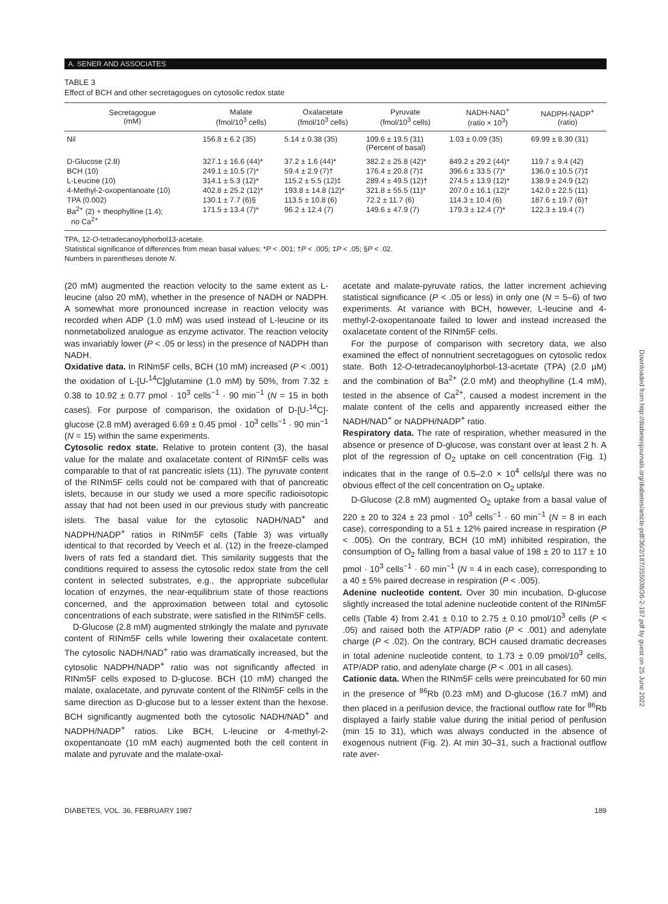A. SENER AND ASSOCIATES
TABLE 3
Effect of BCH and other secretagogues on cytosolic redox state
| Secretagogue (mM) | Malate (fmol/10<sup>3</sup> cells) | Oxalacetate (fmol/10<sup>3</sup> cells) | Pyruvate (fmol/10<sup>3</sup> cells) | NADH-NAD<sup>+</sup> (ratio × 10<sup>3</sup>) | NADPH-NADP<sup>+</sup> (ratio) |
| --- | --- | --- | --- | --- | --- |
| Nil | 156.8 ± 6.2 (35) | 5.14 ± 0.38 (35) | 109.6 ± 19.5 (31) (Percent of basal) | 1.03 ± 0.09 (35) | 69.99 ± 8.30 (31) |
| D-Glucose (2.8) | 327.1 ± 16.6 (44)* | 37.2 ± 1.6 (44)* | 382.2 ± 25.8 (42)* | 849.2 ± 29.2 (44)* | 119.7 ± 9.4 (42) |
| BCH (10) | 249.1 ± 10.5 (7)* | 59.4 ± 2.9 (7)† | 176.4 ± 20.8 (7)‡ | 396.6 ± 33.5 (7)* | 136.0 ± 10.5 (7)‡ |
| L-Leucine (10) | 314.1 ± 5.3 (12)* | 115.2 ± 5.5 (12)‡ | 289.4 ± 49.5 (12)† | 274.5 ± 13.9 (12)* | 138.9 ± 24.9 (12) |
| 4-Methyl-2-oxopentanoate (10) | 402.8 ± 25.2 (12)* | 193.8 ± 14.8 (12)* | 321.8 ± 55.5 (11)* | 207.0 ± 16.1 (12)* | 142.0 ± 22.5 (11) |
| TPA (0.002) | 130.1 ± 7.7 (6)§ | 113.5 ± 10.8 (6) | 72.2 ± 11.7 (6) | 114.3 ± 10.4 (6) | 187.6 ± 19.7 (6)† |
| Ba<sup>2+</sup> (2) + theophylline (1.4); no Ca<sup>2+</sup> | 171.5 ± 13.4 (7)* | 96.2 ± 12.4 (7) | 149.6 ± 47.9 (7) | 179.3 ± 12.4 (7)* | 122.3 ± 19.4 (7) |
TPA, 12-O-tetradecanoylphorbol13-acetate.
Statistical significance of differences from mean basal values: *P < .001; †P < .005; ‡P < .05; §P < .02.
Numbers in parentheses denote N.
(20 mM) augmented the reaction velocity to the same extent as L-leucine (also 20 mM), whether in the presence of NADH or NADPH. A somewhat more pronounced increase in reaction velocity was recorded when ADP (1.0 mM) was used instead of L-leucine or its nonmetabolized analogue as enzyme activator. The reaction velocity was invariably lower (P < .05 or less) in the presence of NADPH than NADH.
Oxidative data. In RINm5F cells, BCH (10 mM) increased (P < .001) the oxidation of L-[U-<sup>14</sup>C]glutamine (1.0 mM) by 50%, from 7.32 ± 0.38 to 10.92 ± 0.77 pmol · 10<sup>3</sup> cells<sup>−1</sup> · 90 min<sup>−1</sup> (N = 15 in both cases). For purpose of comparison, the oxidation of D-[U-<sup>14</sup>C]-glucose (2.8 mM) averaged 6.69 ± 0.45 pmol · 10<sup>3</sup> cells<sup>−1</sup> · 90 min<sup>−1</sup> (N = 15) within the same experiments.
Cytosolic redox state. Relative to protein content (3), the basal value for the malate and oxalacetate content of RINm5F cells was comparable to that of rat pancreatic islets (11). The pyruvate content of the RINm5F cells could not be compared with that of pancreatic islets, because in our study we used a more specific radioisotopic assay that had not been used in our previous study with pancreatic islets. The basal value for the cytosolic NADH/NAD<sup>+</sup> and NADPH/NADP<sup>+</sup> ratios in RINm5F cells (Table 3) was virtually identical to that recorded by Veech et al. (12) in the freeze-clamped livers of rats fed a standard diet. This similarity suggests that the conditions required to assess the cytosolic redox state from the cell content in selected substrates, e.g., the appropriate subcellular location of enzymes, the near-equilibrium state of those reactions concerned, and the approximation between total and cytosolic concentrations of each substrate, were satisfied in the RINm5F cells.
D-Glucose (2.8 mM) augmented strikingly the malate and pyruvate content of RINm5F cells while lowering their oxalacetate content. The cytosolic NADH/NAD<sup>+</sup> ratio was dramatically increased, but the cytosolic NADPH/NADP<sup>+</sup> ratio was not significantly affected in RINm5F cells exposed to D-glucose. BCH (10 mM) changed the malate, oxalacetate, and pyruvate content of the RINm5F cells in the same direction as D-glucose but to a lesser extent than the hexose. BCH significantly augmented both the cytosolic NADH/NAD<sup>+</sup> and NADPH/NADP<sup>+</sup> ratios. Like BCH, L-leucine or 4-methyl-2-oxopentanoate (10 mM each) augmented both the cell content in malate and pyruvate and the malate-oxal-
acetate and malate-pyruvate ratios, the latter increment achieving statistical significance (P < .05 or less) in only one (N = 5–6) of two experiments. At variance with BCH, however, L-leucine and 4-methyl-2-oxopentanoate failed to lower and instead increased the oxalacetate content of the RINm5F cells.
For the purpose of comparison with secretory data, we also examined the effect of nonnutrient secretagogues on cytosolic redox state. Both 12-O-tetradecanoylphorbol-13-acetate (TPA) (2.0 µM) and the combination of Ba<sup>2+</sup> (2.0 mM) and theophylline (1.4 mM), tested in the absence of Ca<sup>2+</sup>, caused a modest increment in the malate content of the cells and apparently increased either the NADH/NAD<sup>+</sup> or NADPH/NADP<sup>+</sup> ratio.
Respiratory data. The rate of respiration, whether measured in the absence or presence of D-glucose, was constant over at least 2 h. A plot of the regression of O<sub>2</sub> uptake on cell concentration (Fig. 1) indicates that in the range of 0.5–2.0 × 10<sup>4</sup> cells/µl there was no obvious effect of the cell concentration on O<sub>2</sub> uptake.
D-Glucose (2.8 mM) augmented O<sub>2</sub> uptake from a basal value of 220 ± 20 to 324 ± 23 pmol · 10<sup>3</sup> cells<sup>−1</sup> · 60 min<sup>−1</sup> (N = 8 in each case), corresponding to a 51 ± 12% paired increase in respiration (P < .005). On the contrary, BCH (10 mM) inhibited respiration, the consumption of O<sub>2</sub> falling from a basal value of 198 ± 20 to 117 ± 10 pmol · 10<sup>3</sup> cells<sup>−1</sup> · 60 min<sup>−1</sup> (N = 4 in each case), corresponding to a 40 ± 5% paired decrease in respiration (P < .005).
Adenine nucleotide content. Over 30 min incubation, D-glucose slightly increased the total adenine nucleotide content of the RINm5F cells (Table 4) from 2.41 ± 0.10 to 2.75 ± 0.10 pmol/10<sup>3</sup> cells (P < .05) and raised both the ATP/ADP ratio (P < .001) and adenylate charge (P < .02). On the contrary, BCH caused dramatic decreases in total adenine nucleotide content, to 1.73 ± 0.09 pmol/10<sup>3</sup> cells, ATP/ADP ratio, and adenylate charge (P < .001 in all cases).
Cationic data. When the RINm5F cells were preincubated for 60 min in the presence of <sup>86</sup>Rb (0.23 mM) and D-glucose (16.7 mM) and then placed in a perifusion device, the fractional outflow rate for <sup>86</sup>Rb displayed a fairly stable value during the initial period of perifusion (min 15 to 31), which was always conducted in the absence of exogenous nutrient (Fig. 2). At min 30–31, such a fractional outflow rate aver-
DIABETES, VOL. 36, FEBRUARY 1987 189
Downloaded from http://diabetesjournals.org/diabetes/article-pdf/36/2/187/355038/36-2-187.pdf by guest on 25 June 2022